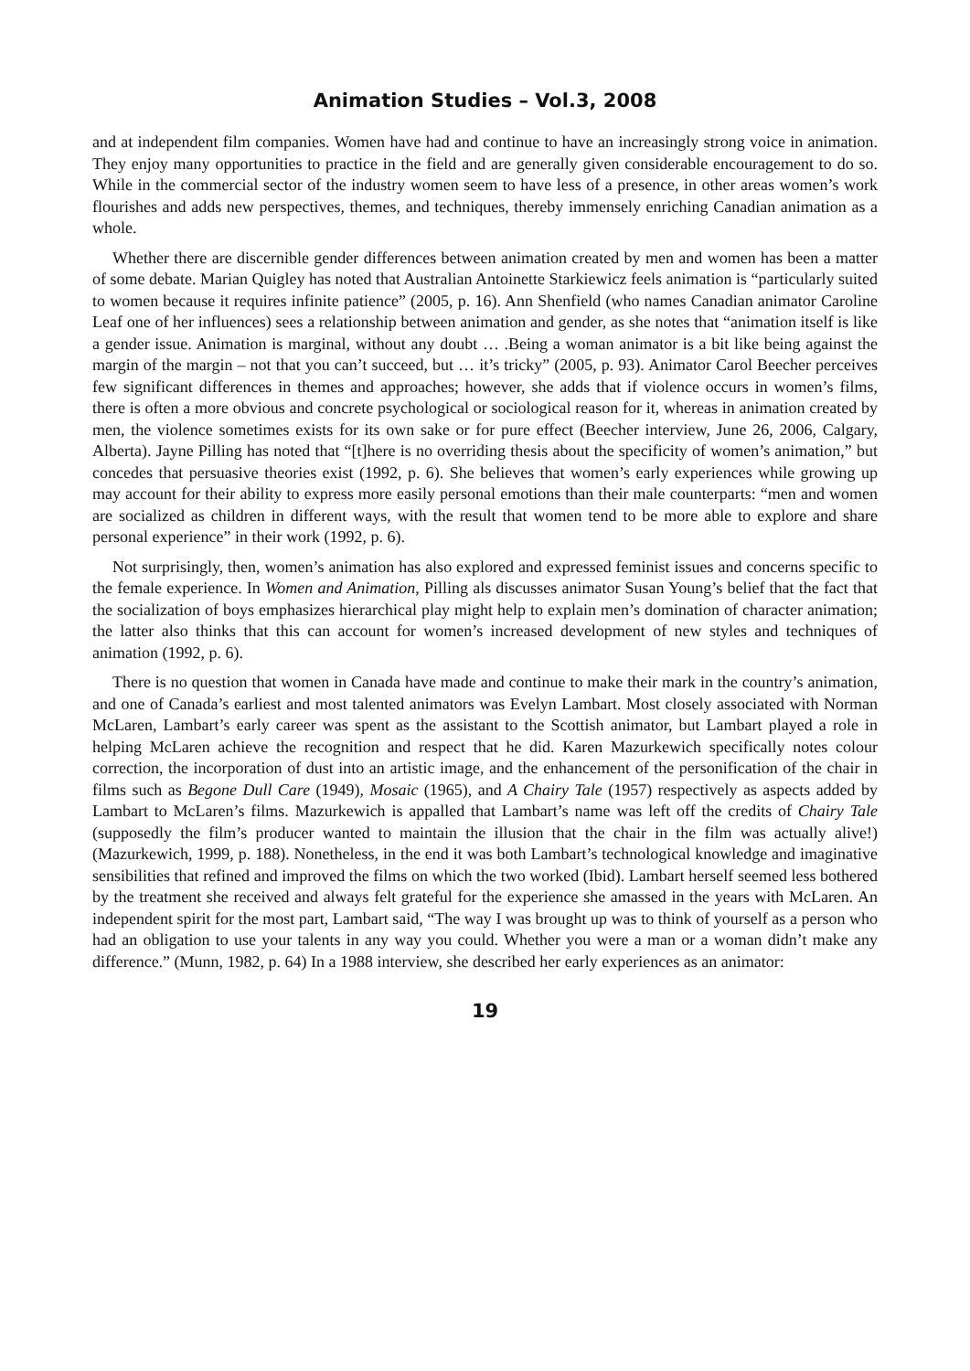Animation Studies – Vol.3, 2008
and at independent film companies. Women have had and continue to have an increasingly strong voice in animation. They enjoy many opportunities to practice in the field and are generally given considerable encouragement to do so. While in the commercial sector of the industry women seem to have less of a presence, in other areas women’s work flourishes and adds new perspectives, themes, and techniques, thereby immensely enriching Canadian animation as a whole.
Whether there are discernible gender differences between animation created by men and women has been a matter of some debate. Marian Quigley has noted that Australian Antoinette Starkiewicz feels animation is “particularly suited to women because it requires infinite patience” (2005, p. 16). Ann Shenfield (who names Canadian animator Caroline Leaf one of her influences) sees a relationship between animation and gender, as she notes that “animation itself is like a gender issue. Animation is marginal, without any doubt … .Being a woman animator is a bit like being against the margin of the margin – not that you can’t succeed, but … it’s tricky” (2005, p. 93). Animator Carol Beecher perceives few significant differences in themes and approaches; however, she adds that if violence occurs in women’s films, there is often a more obvious and concrete psychological or sociological reason for it, whereas in animation created by men, the violence sometimes exists for its own sake or for pure effect (Beecher interview, June 26, 2006, Calgary, Alberta). Jayne Pilling has noted that “[t]here is no overriding thesis about the specificity of women’s animation,” but concedes that persuasive theories exist (1992, p. 6). She believes that women’s early experiences while growing up may account for their ability to express more easily personal emotions than their male counterparts: “men and women are socialized as children in different ways, with the result that women tend to be more able to explore and share personal experience” in their work (1992, p. 6).
Not surprisingly, then, women’s animation has also explored and expressed feminist issues and concerns specific to the female experience. In Women and Animation, Pilling als discusses animator Susan Young’s belief that the fact that the socialization of boys emphasizes hierarchical play might help to explain men’s domination of character animation; the latter also thinks that this can account for women’s increased development of new styles and techniques of animation (1992, p. 6).
There is no question that women in Canada have made and continue to make their mark in the country’s animation, and one of Canada’s earliest and most talented animators was Evelyn Lambart. Most closely associated with Norman McLaren, Lambart’s early career was spent as the assistant to the Scottish animator, but Lambart played a role in helping McLaren achieve the recognition and respect that he did. Karen Mazurkewich specifically notes colour correction, the incorporation of dust into an artistic image, and the enhancement of the personification of the chair in films such as Begone Dull Care (1949), Mosaic (1965), and A Chairy Tale (1957) respectively as aspects added by Lambart to McLaren’s films. Mazurkewich is appalled that Lambart’s name was left off the credits of Chairy Tale (supposedly the film’s producer wanted to maintain the illusion that the chair in the film was actually alive!) (Mazurkewich, 1999, p. 188). Nonetheless, in the end it was both Lambart’s technological knowledge and imaginative sensibilities that refined and improved the films on which the two worked (Ibid). Lambart herself seemed less bothered by the treatment she received and always felt grateful for the experience she amassed in the years with McLaren. An independent spirit for the most part, Lambart said, “The way I was brought up was to think of yourself as a person who had an obligation to use your talents in any way you could. Whether you were a man or a woman didn’t make any difference.” (Munn, 1982, p. 64) In a 1988 interview, she described her early experiences as an animator:
19